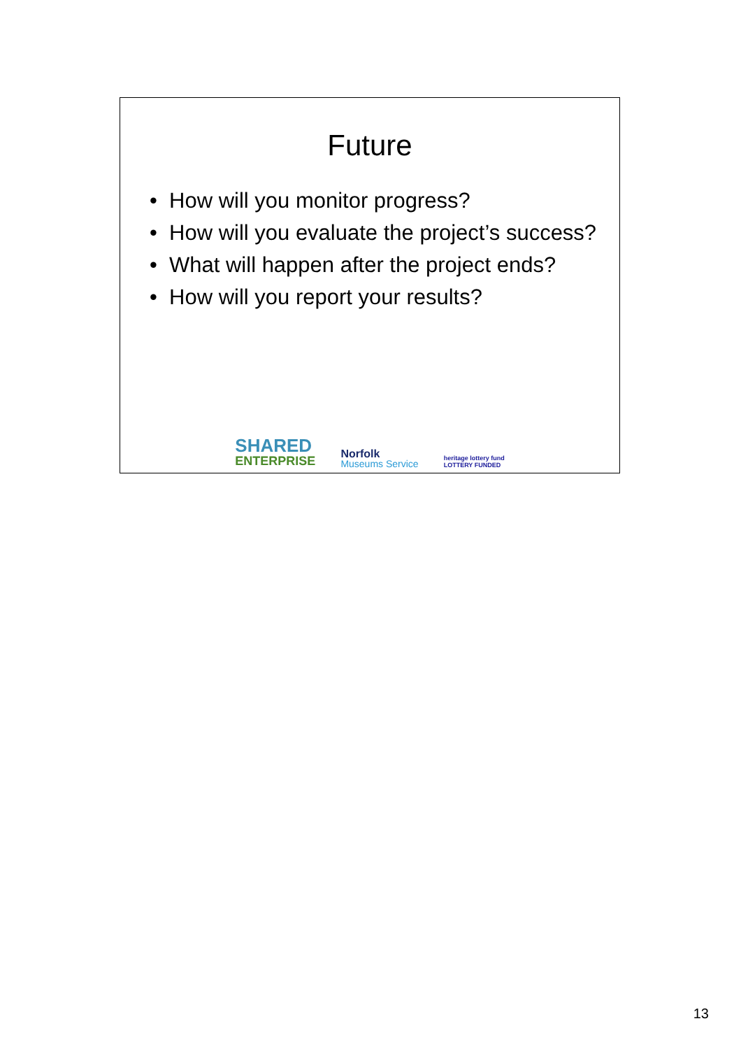Future
• How will you monitor progress?
• How will you evaluate the project’s success?
• What will happen after the project ends?
• How will you report your results?
SHARED
ENTERPRISE
Norfolk
Museums Service
heritage lottery fund
LOTTERY FUNDED
13